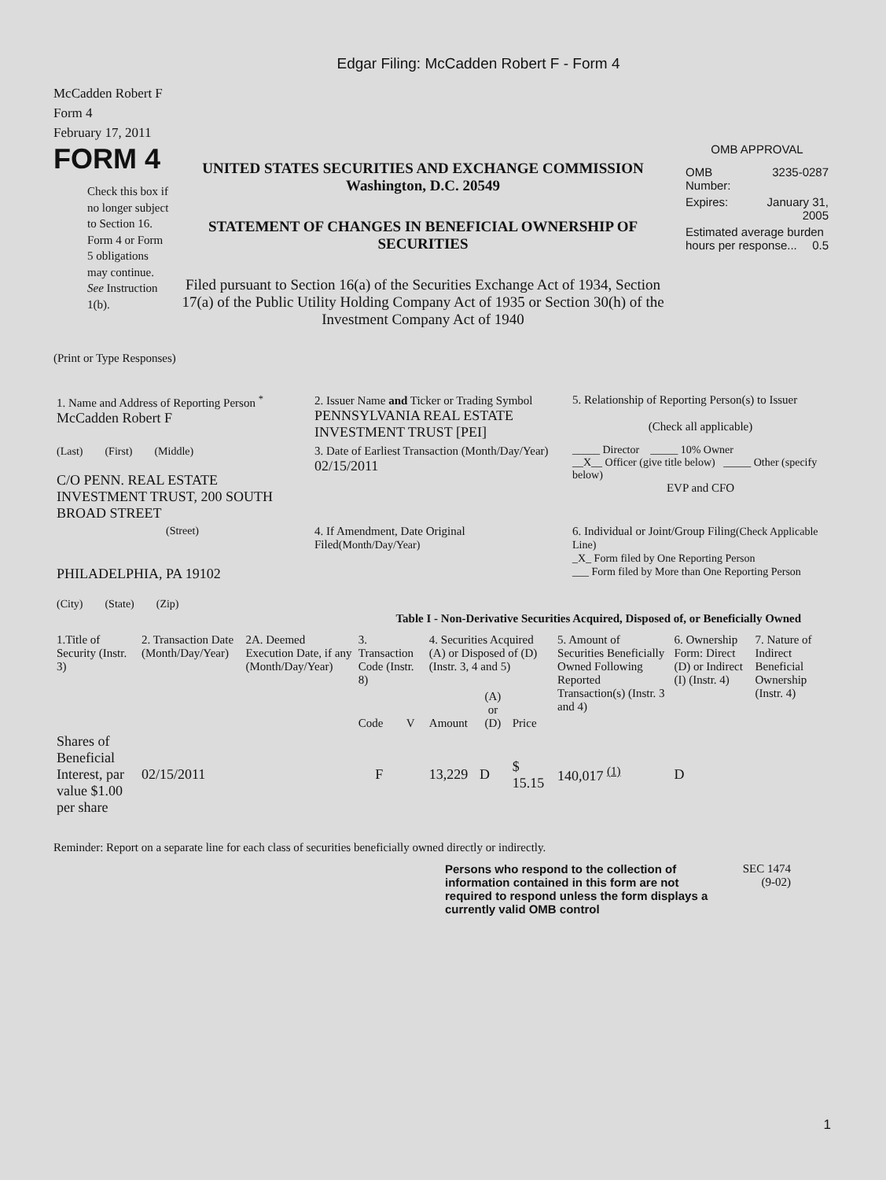Edgar Filing: McCadden Robert F - Form 4
McCadden Robert F
Form 4
February 17, 2011
FORM 4
Check this box if no longer subject to Section 16. Form 4 or Form 5 obligations may continue. See Instruction 1(b).
UNITED STATES SECURITIES AND EXCHANGE COMMISSION
Washington, D.C. 20549
STATEMENT OF CHANGES IN BENEFICIAL OWNERSHIP OF SECURITIES
Filed pursuant to Section 16(a) of the Securities Exchange Act of 1934, Section 17(a) of the Public Utility Holding Company Act of 1935 or Section 30(h) of the Investment Company Act of 1940
OMB APPROVAL
| OMB Number: | 3235-0287 |
| Expires: | January 31, 2005 |
| Estimated average burden hours per response... 0.5 | |
(Print or Type Responses)
| 1. Name and Address of Reporting Person <sup>*</sup> McCadden Robert F | 2. Issuer Name and Ticker or Trading Symbol PENNSYLVANIA REAL ESTATE INVESTMENT TRUST [PEI] | 5. Relationship of Reporting Person(s) to Issuer (Check all applicable) |
| (Last) (First) (Middle) C/O PENN. REAL ESTATE INVESTMENT TRUST, 200 SOUTH BROAD STREET | 3. Date of Earliest Transaction (Month/Day/Year) 02/15/2011 | _____ Director _____ 10% Owner __X__ Officer (give title below) _____ Other (specify below) EVP and CFO |
| (Street) PHILADELPHIA, PA 19102 (City) (State) (Zip) | 4. If Amendment, Date Original Filed (Month/Day/Year) | 6. Individual or Joint/Group Filing (Check Applicable Line) _X_ Form filed by One Reporting Person ___ Form filed by More than One Reporting Person |
Table I - Non-Derivative Securities Acquired, Disposed of, or Beneficially Owned
| 1.Title of Security (Instr. 3) | 2. Transaction Date (Month/Day/Year) | 2A. Deemed Execution Date, if any (Month/Day/Year) | 3. Transaction Code (Instr. 8) | | 4. Securities Acquired (A) or Disposed of (D) (Instr. 3, 4 and 5) | | | 5. Amount of Securities Beneficially Owned Following Reported Transaction(s) (Instr. 3 and 4) | 6. Ownership Form: Direct (D) or Indirect (I) (Instr. 4) | 7. Nature of Indirect Beneficial Ownership (Instr. 4) |
| | | | Code | V | Amount | (A) or (D) | Price | | | |
| Shares of Beneficial Interest, par value $1.00 per share | 02/15/2011 | | F | | 13,229 | D | $ 15.15 | 140,017 <sup>(1)</sup> | D | |
Reminder: Report on a separate line for each class of securities beneficially owned directly or indirectly.
Persons who respond to the collection of information contained in this form are not required to respond unless the form displays a currently valid OMB control
SEC 1474
(9-02)
1